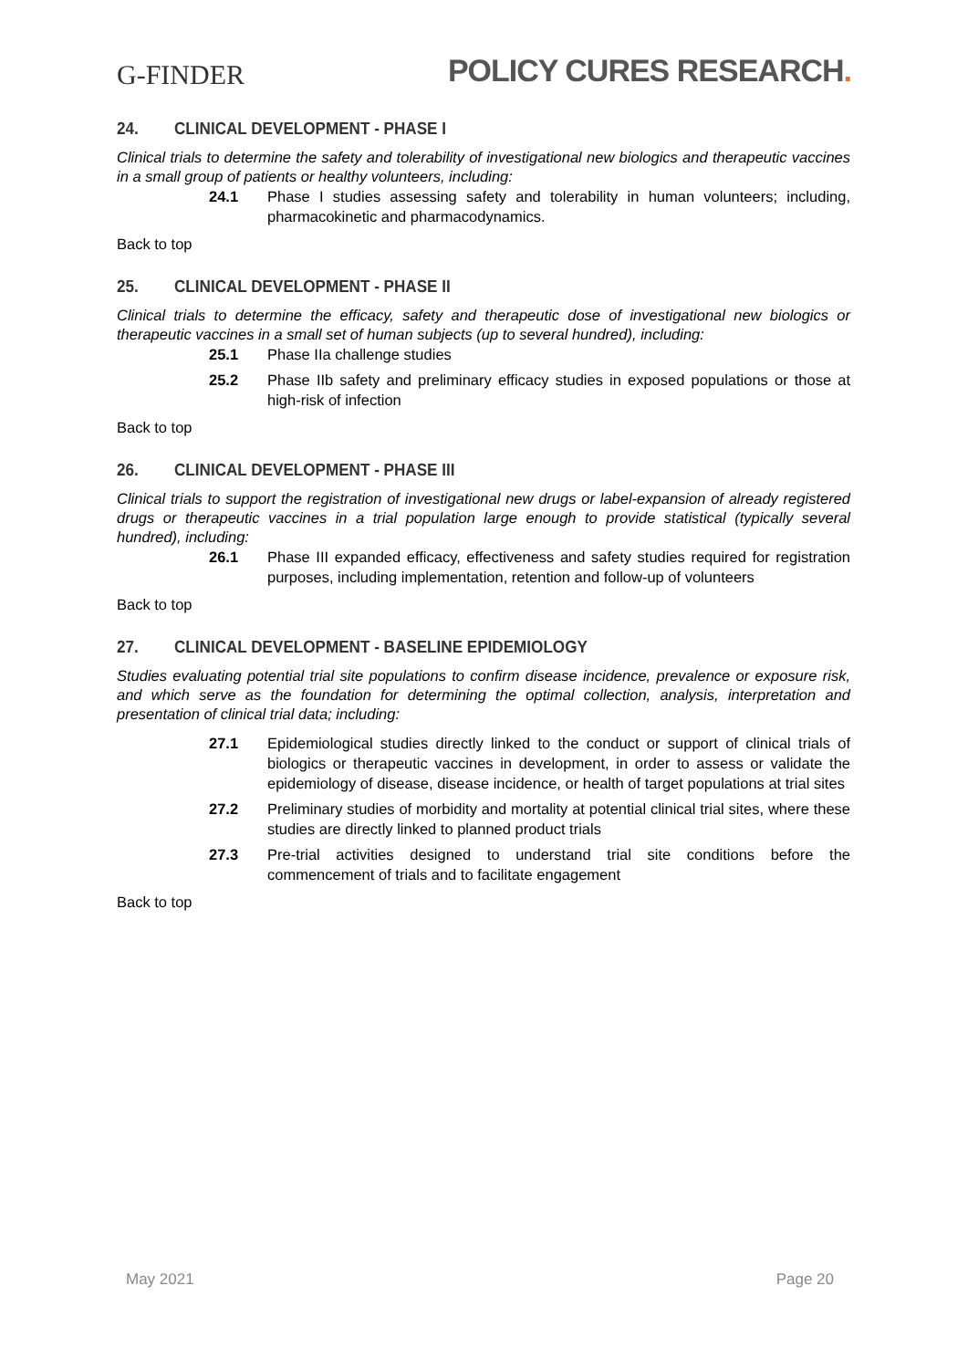G-FINDER
POLICY CURES RESEARCH.
24. CLINICAL DEVELOPMENT - PHASE I
Clinical trials to determine the safety and tolerability of investigational new biologics and therapeutic vaccines in a small group of patients or healthy volunteers, including:
24.1 Phase I studies assessing safety and tolerability in human volunteers; including, pharmacokinetic and pharmacodynamics.
Back to top
25. CLINICAL DEVELOPMENT - PHASE II
Clinical trials to determine the efficacy, safety and therapeutic dose of investigational new biologics or therapeutic vaccines in a small set of human subjects (up to several hundred), including:
25.1 Phase IIa challenge studies
25.2 Phase IIb safety and preliminary efficacy studies in exposed populations or those at high-risk of infection
Back to top
26. CLINICAL DEVELOPMENT - PHASE III
Clinical trials to support the registration of investigational new drugs or label-expansion of already registered drugs or therapeutic vaccines in a trial population large enough to provide statistical (typically several hundred), including:
26.1 Phase III expanded efficacy, effectiveness and safety studies required for registration purposes, including implementation, retention and follow-up of volunteers
Back to top
27. CLINICAL DEVELOPMENT - BASELINE EPIDEMIOLOGY
Studies evaluating potential trial site populations to confirm disease incidence, prevalence or exposure risk, and which serve as the foundation for determining the optimal collection, analysis, interpretation and presentation of clinical trial data; including:
27.1 Epidemiological studies directly linked to the conduct or support of clinical trials of biologics or therapeutic vaccines in development, in order to assess or validate the epidemiology of disease, disease incidence, or health of target populations at trial sites
27.2 Preliminary studies of morbidity and mortality at potential clinical trial sites, where these studies are directly linked to planned product trials
27.3 Pre-trial activities designed to understand trial site conditions before the commencement of trials and to facilitate engagement
Back to top
May 2021 Page 20